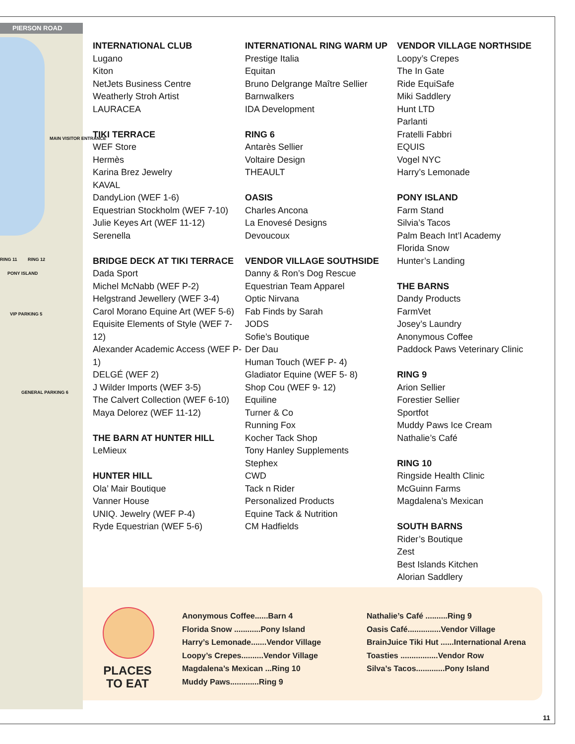PIERSON ROAD
MAIN VISITOR ENTRANCE
RING 11 RING 12
PONY ISLAND
VIP PARKING 5
GENERAL PARKING 6
INTERNATIONAL CLUB
Lugano
Kiton
NetJets Business Centre
Weatherly Stroh Artist
LAURACEA
TIKI TERRACE
WEF Store
Hermès
Karina Brez Jewelry
KAVAL
DandyLion (WEF 1-6)
Equestrian Stockholm (WEF 7-10)
Julie Keyes Art (WEF 11-12)
Serenella
BRIDGE DECK AT TIKI TERRACE
Dada Sport
Michel McNabb (WEF P-2)
Helgstrand Jewellery (WEF 3-4)
Carol Morano Equine Art (WEF 5-6)
Equisite Elements of Style (WEF 7-12)
Alexander Academic Access (WEF P-1)
DELGÉ (WEF 2)
J Wilder Imports (WEF 3-5)
The Calvert Collection (WEF 6-10)
Maya Delorez (WEF 11-12)
THE BARN AT HUNTER HILL
LeMieux
HUNTER HILL
Ola’ Mair Boutique
Vanner House
UNIQ. Jewelry (WEF P-4)
Ryde Equestrian (WEF 5-6)
INTERNATIONAL RING WARM UP
Prestige Italia
Equitan
Bruno Delgrange Maître Sellier
Barnwalkers
IDA Development
RING 6
Antarès Sellier
Voltaire Design
THEAULT
OASIS
Charles Ancona
La Enovesé Designs
Devoucoux
VENDOR VILLAGE SOUTHSIDE
Danny & Ron’s Dog Rescue
Equestrian Team Apparel
Optic Nirvana
Fab Finds by Sarah
JODS
Sofie’s Boutique
Der Dau
Human Touch (WEF P- 4)
Gladiator Equine (WEF 5- 8)
Shop Cou (WEF 9- 12)
Equiline
Turner & Co
Running Fox
Kocher Tack Shop
Tony Hanley Supplements
Stephex
CWD
Tack n Rider
Personalized Products
Equine Tack & Nutrition
CM Hadfields
VENDOR VILLAGE NORTHSIDE
Loopy’s Crepes
The In Gate
Ride EquiSafe
Miki Saddlery
Hunt LTD
Parlanti
Fratelli Fabbri
EQUIS
Vogel NYC
Harry’s Lemonade
PONY ISLAND
Farm Stand
Silvia’s Tacos
Palm Beach Int’l Academy
Florida Snow
Hunter’s Landing
THE BARNS
Dandy Products
FarmVet
Josey’s Laundry
Anonymous Coffee
Paddock Paws Veterinary Clinic
RING 9
Arion Sellier
Forestier Sellier
Sportfot
Muddy Paws Ice Cream
Nathalie’s Café
RING 10
Ringside Health Clinic
McGuinn Farms
Magdalena’s Mexican
SOUTH BARNS
Rider’s Boutique
Zest
Best Islands Kitchen
Alorian Saddlery
PLACES TO EAT
Anonymous Coffee......Barn 4
Florida Snow ............Pony Island
Harry’s Lemonade.......Vendor Village
Loopy’s Crepes..........Vendor Village
Magdalena’s Mexican ...Ring 10
Muddy Paws.............Ring 9
Nathalie’s Café ..........Ring 9
Oasis Café...............Vendor Village
BrainJuice Tiki Hut ......International Arena
Toasties .................Vendor Row
Silva’s Tacos.............Pony Island
11